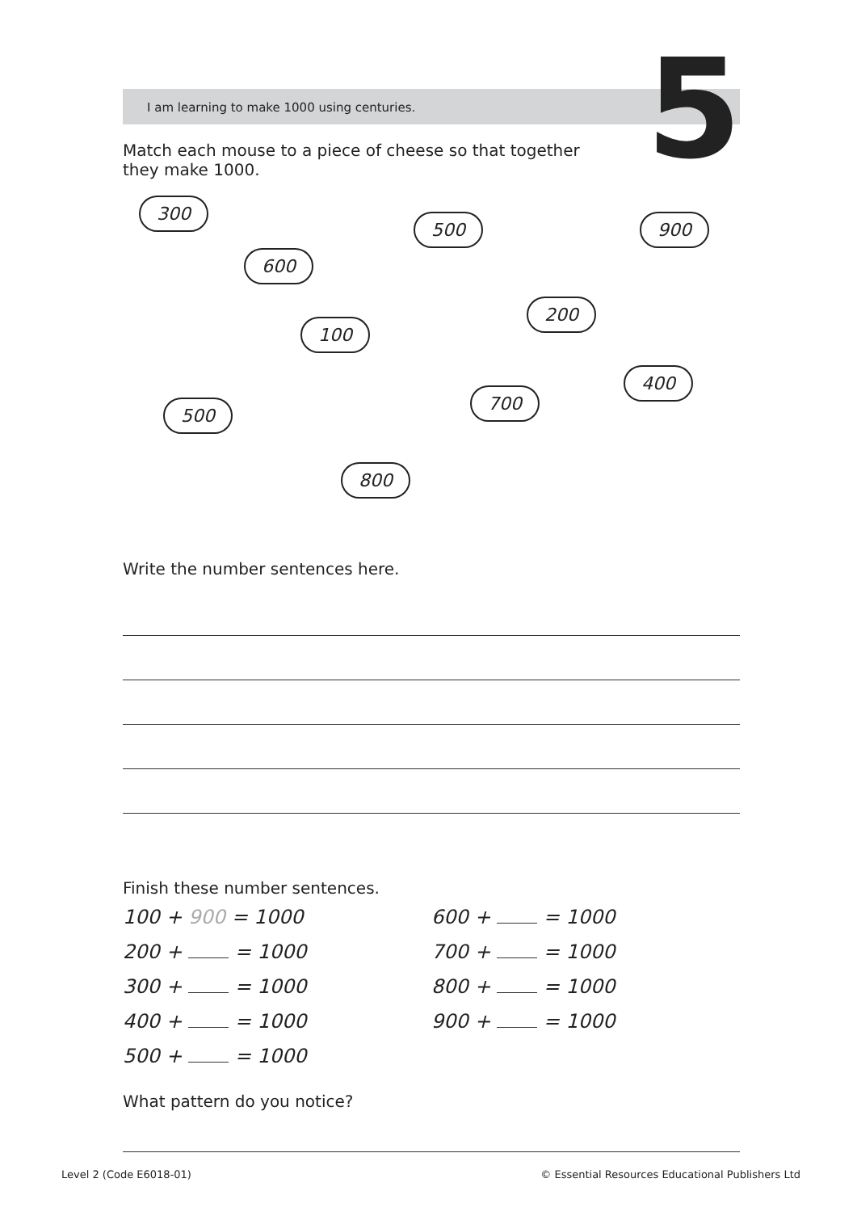5
I am learning to make 1000 using centuries.
Match each mouse to a piece of cheese so that together they make 1000.
300
600
100
500
800
500 900
200
700
400
Write the number sentences here.
Finish these number sentences.
100 + 900 = 1000 600 + = 1000
200 + = 1000 700 + = 1000
300 + = 1000 800 + = 1000
400 + = 1000 900 + = 1000
500 + = 1000
What pattern do you notice?
Level 2 (Code E6018-01) © Essential Resources Educational Publishers Ltd